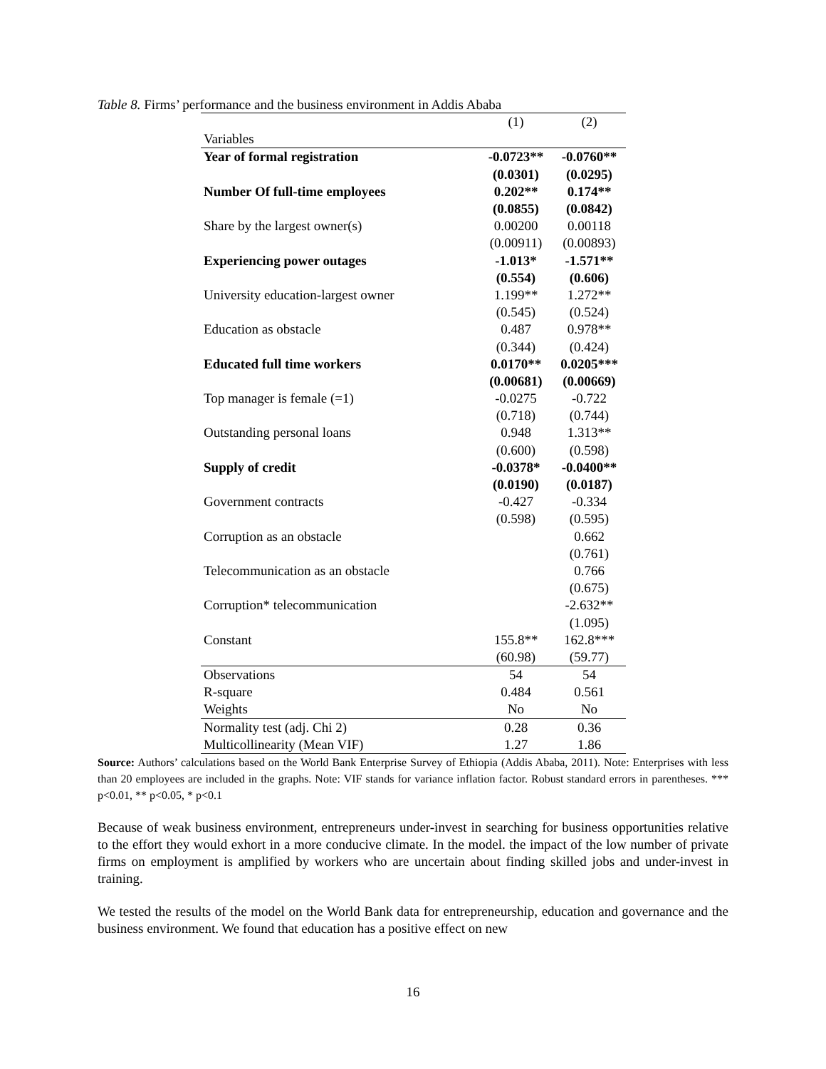Table 8. Firms’ performance and the business environment in Addis Ababa
| | (1) | (2) |
| Variables | | |
| Year of formal registration | -0.0723** | -0.0760** |
| | (0.0301) | (0.0295) |
| Number Of full-time employees | 0.202** | 0.174** |
| | (0.0855) | (0.0842) |
| Share by the largest owner(s) | 0.00200 | 0.00118 |
| | (0.00911) | (0.00893) |
| Experiencing power outages | -1.013* | -1.571** |
| | (0.554) | (0.606) |
| University education-largest owner | 1.199** | 1.272** |
| | (0.545) | (0.524) |
| Education as obstacle | 0.487 | 0.978** |
| | (0.344) | (0.424) |
| Educated full time workers | 0.0170** | 0.0205*** |
| | (0.00681) | (0.00669) |
| Top manager is female (=1) | -0.0275 | -0.722 |
| | (0.718) | (0.744) |
| Outstanding personal loans | 0.948 | 1.313** |
| | (0.600) | (0.598) |
| Supply of credit | -0.0378* | -0.0400** |
| | (0.0190) | (0.0187) |
| Government contracts | -0.427 | -0.334 |
| | (0.598) | (0.595) |
| Corruption as an obstacle | | 0.662 |
| | | (0.761) |
| Telecommunication as an obstacle | | 0.766 |
| | | (0.675) |
| Corruption* telecommunication | | -2.632** |
| | | (1.095) |
| Constant | 155.8** | 162.8*** |
| | (60.98) | (59.77) |
| Observations | 54 | 54 |
| R-square | 0.484 | 0.561 |
| Weights | No | No |
| Normality test (adj. Chi 2) | 0.28 | 0.36 |
| Multicollinearity (Mean VIF) | 1.27 | 1.86 |
Source: Authors’ calculations based on the World Bank Enterprise Survey of Ethiopia (Addis Ababa, 2011). Note: Enterprises with less than 20 employees are included in the graphs. Note: VIF stands for variance inflation factor. Robust standard errors in parentheses. *** p<0.01, ** p<0.05, * p<0.1
Because of weak business environment, entrepreneurs under-invest in searching for business opportunities relative to the effort they would exhort in a more conducive climate. In the model. the impact of the low number of private firms on employment is amplified by workers who are uncertain about finding skilled jobs and under-invest in training.
We tested the results of the model on the World Bank data for entrepreneurship, education and governance and the business environment. We found that education has a positive effect on new
16